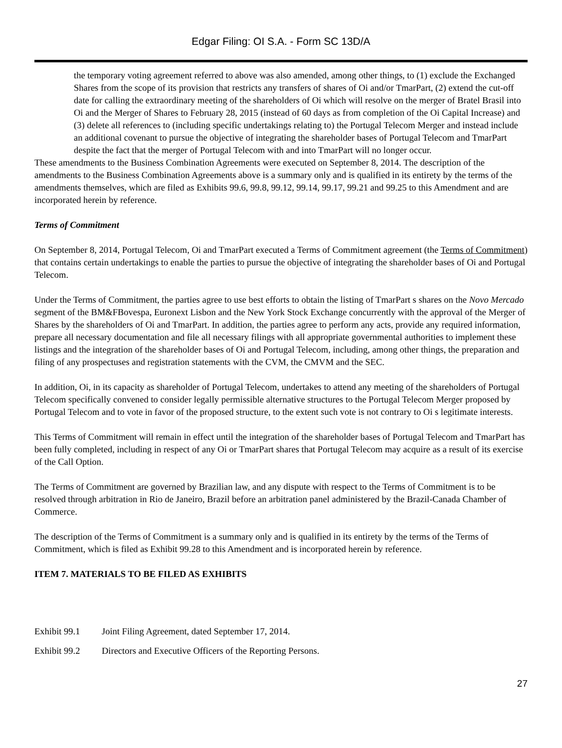Edgar Filing: OI S.A. - Form SC 13D/A
the temporary voting agreement referred to above was also amended, among other things, to (1) exclude the Exchanged Shares from the scope of its provision that restricts any transfers of shares of Oi and/or TmarPart, (2) extend the cut-off date for calling the extraordinary meeting of the shareholders of Oi which will resolve on the merger of Bratel Brasil into Oi and the Merger of Shares to February 28, 2015 (instead of 60 days as from completion of the Oi Capital Increase) and (3) delete all references to (including specific undertakings relating to) the Portugal Telecom Merger and instead include an additional covenant to pursue the objective of integrating the shareholder bases of Portugal Telecom and TmarPart despite the fact that the merger of Portugal Telecom with and into TmarPart will no longer occur.
These amendments to the Business Combination Agreements were executed on September 8, 2014. The description of the amendments to the Business Combination Agreements above is a summary only and is qualified in its entirety by the terms of the amendments themselves, which are filed as Exhibits 99.6, 99.8, 99.12, 99.14, 99.17, 99.21 and 99.25 to this Amendment and are incorporated herein by reference.
Terms of Commitment
On September 8, 2014, Portugal Telecom, Oi and TmarPart executed a Terms of Commitment agreement (the Terms of Commitment) that contains certain undertakings to enable the parties to pursue the objective of integrating the shareholder bases of Oi and Portugal Telecom.
Under the Terms of Commitment, the parties agree to use best efforts to obtain the listing of TmarPart s shares on the Novo Mercado segment of the BM&FBovespa, Euronext Lisbon and the New York Stock Exchange concurrently with the approval of the Merger of Shares by the shareholders of Oi and TmarPart. In addition, the parties agree to perform any acts, provide any required information, prepare all necessary documentation and file all necessary filings with all appropriate governmental authorities to implement these listings and the integration of the shareholder bases of Oi and Portugal Telecom, including, among other things, the preparation and filing of any prospectuses and registration statements with the CVM, the CMVM and the SEC.
In addition, Oi, in its capacity as shareholder of Portugal Telecom, undertakes to attend any meeting of the shareholders of Portugal Telecom specifically convened to consider legally permissible alternative structures to the Portugal Telecom Merger proposed by Portugal Telecom and to vote in favor of the proposed structure, to the extent such vote is not contrary to Oi s legitimate interests.
This Terms of Commitment will remain in effect until the integration of the shareholder bases of Portugal Telecom and TmarPart has been fully completed, including in respect of any Oi or TmarPart shares that Portugal Telecom may acquire as a result of its exercise of the Call Option.
The Terms of Commitment are governed by Brazilian law, and any dispute with respect to the Terms of Commitment is to be resolved through arbitration in Rio de Janeiro, Brazil before an arbitration panel administered by the Brazil-Canada Chamber of Commerce.
The description of the Terms of Commitment is a summary only and is qualified in its entirety by the terms of the Terms of Commitment, which is filed as Exhibit 99.28 to this Amendment and is incorporated herein by reference.
ITEM 7. MATERIALS TO BE FILED AS EXHIBITS
Exhibit 99.1 Joint Filing Agreement, dated September 17, 2014.
Exhibit 99.2 Directors and Executive Officers of the Reporting Persons.
27